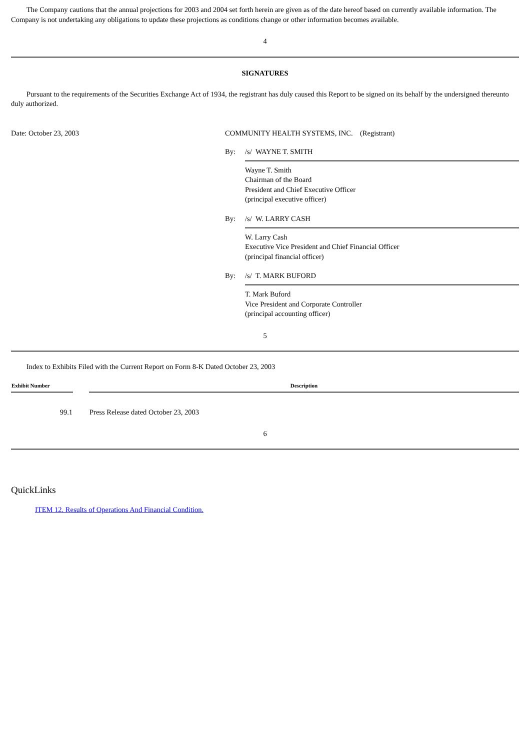The Company cautions that the annual projections for 2003 and 2004 set forth herein are given as of the date hereof based on currently available information. The Company is not undertaking any obligations to update these projections as conditions change or other information becomes available.
4
SIGNATURES
Pursuant to the requirements of the Securities Exchange Act of 1934, the registrant has duly caused this Report to be signed on its behalf by the undersigned thereunto duly authorized.
Date: October 23, 2003 COMMUNITY HEALTH SYSTEMS, INC. (Registrant)
By: /s/ WAYNE T. SMITH
Wayne T. Smith
Chairman of the Board
President and Chief Executive Officer
(principal executive officer)
By: /s/ W. LARRY CASH
W. Larry Cash
Executive Vice President and Chief Financial Officer
(principal financial officer)
By: /s/ T. MARK BUFORD
T. Mark Buford
Vice President and Corporate Controller
(principal accounting officer)
5
Index to Exhibits Filed with the Current Report on Form 8-K Dated October 23, 2003
| Exhibit Number | | Description |
| --- | --- | --- |
| 99.1 | | Press Release dated October 23, 2003 |
6
QuickLinks
ITEM 12. Results of Operations And Financial Condition.